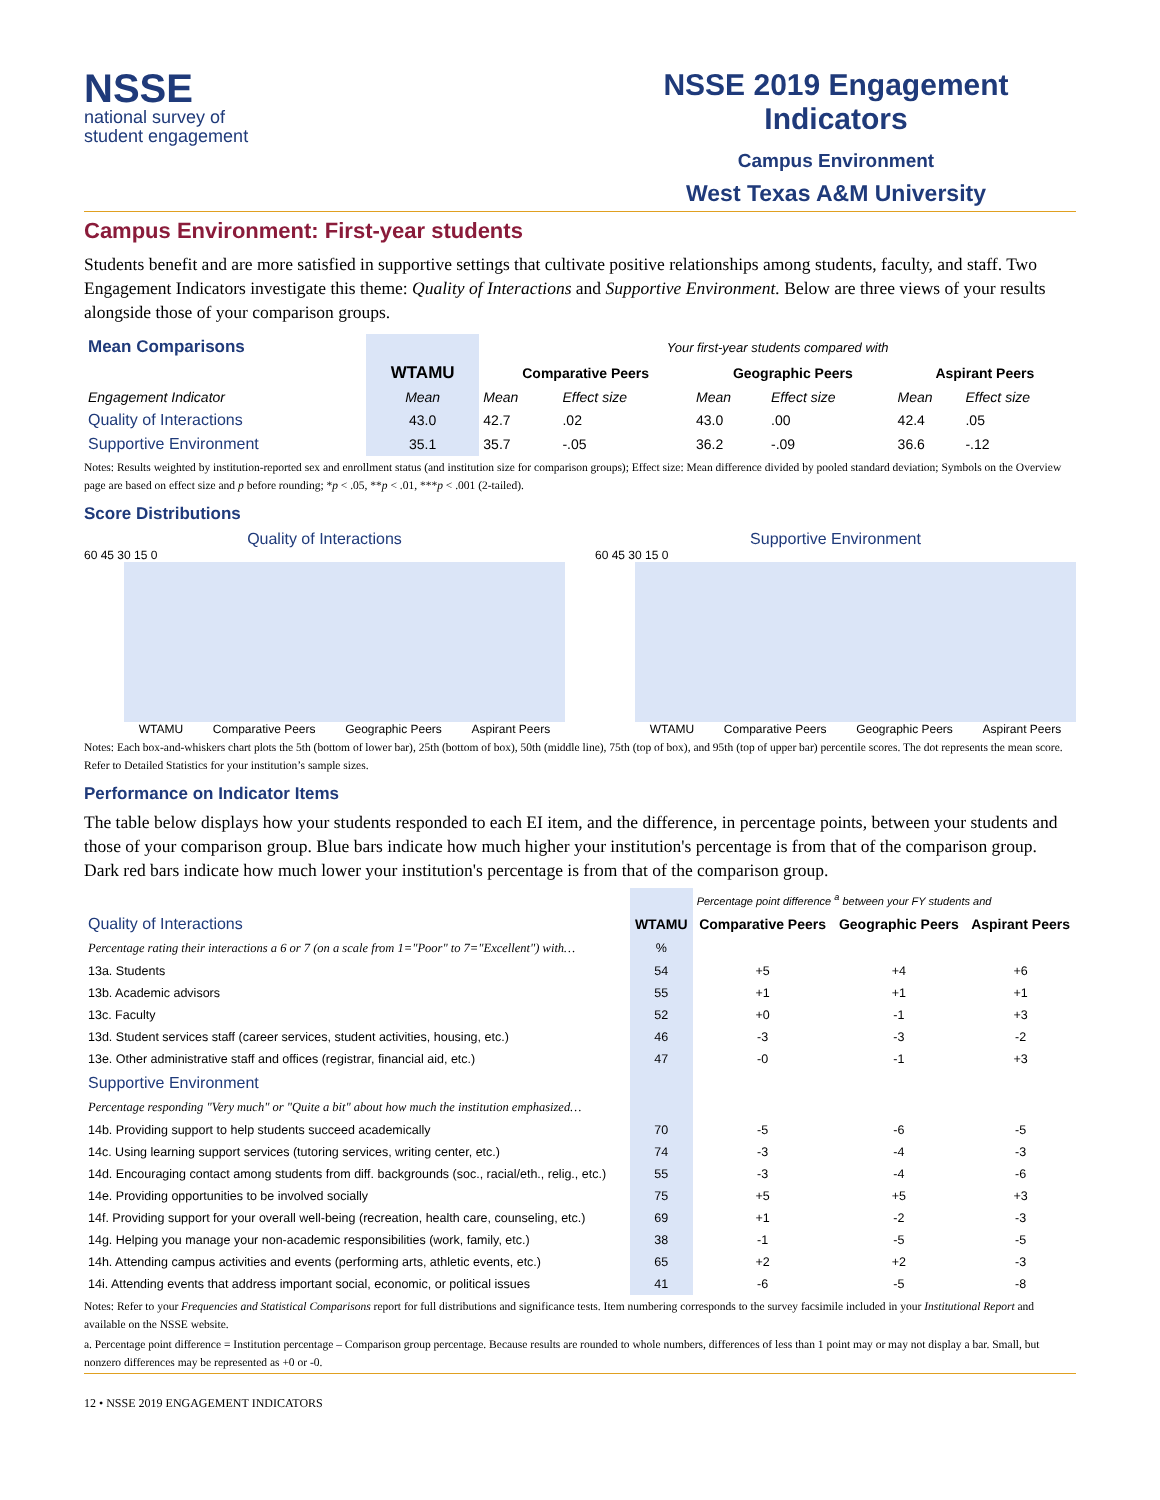NSSE
national survey of
student engagement
NSSE 2019 Engagement Indicators
Campus Environment
West Texas A&M University
Campus Environment: First-year students
Students benefit and are more satisfied in supportive settings that cultivate positive relationships among students, faculty, and staff. Two Engagement Indicators investigate this theme: Quality of Interactions and Supportive Environment. Below are three views of your results alongside those of your comparison groups.
| Mean Comparisons | | Your first-year students compared with | | | | | |
| --- | --- | --- | --- | --- | --- | --- | --- |
| | WTAMU | Comparative Peers | | Geographic Peers | | Aspirant Peers | |
| Engagement Indicator | Mean | Mean | Effect size | Mean | Effect size | Mean | Effect size |
| Quality of Interactions | 43.0 | 42.7 | .02 | 43.0 | .00 | 42.4 | .05 |
| Supportive Environment | 35.1 | 35.7 | -.05 | 36.2 | -.09 | 36.6 | -.12 |
Notes: Results weighted by institution-reported sex and enrollment status (and institution size for comparison groups); Effect size: Mean difference divided by pooled standard deviation; Symbols on the Overview page are based on effect size and p before rounding; *p < .05, **p < .01, ***p < .001 (2-tailed).
Score Distributions
Quality of Interactions
60 45 30 15 0
WTAMU Comparative Peers Geographic Peers Aspirant Peers
Supportive Environment
60 45 30 15 0
WTAMU Comparative Peers Geographic Peers Aspirant Peers
Notes: Each box-and-whiskers chart plots the 5th (bottom of lower bar), 25th (bottom of box), 50th (middle line), 75th (top of box), and 95th (top of upper bar) percentile scores. The dot represents the mean score. Refer to Detailed Statistics for your institution’s sample sizes.
Performance on Indicator Items
The table below displays how your students responded to each EI item, and the difference, in percentage points, between your students and those of your comparison group. Blue bars indicate how much higher your institution's percentage is from that of the comparison group. Dark red bars indicate how much lower your institution's percentage is from that of the comparison group.
| | | Percentage point difference <sup>a</sup> between your FY students and | | |
| Quality of Interactions | WTAMU | Comparative Peers | Geographic Peers | Aspirant Peers |
| Percentage rating their interactions a 6 or 7 (on a scale from 1="Poor" to 7="Excellent") with… | % | | | |
| 13a. Students | 54 | +5 | +4 | +6 |
| 13b. Academic advisors | 55 | +1 | +1 | +1 |
| 13c. Faculty | 52 | +0 | -1 | +3 |
| 13d. Student services staff (career services, student activities, housing, etc.) | 46 | -3 | -3 | -2 |
| 13e. Other administrative staff and offices (registrar, financial aid, etc.) | 47 | -0 | -1 | +3 |
| Supportive Environment | | | | |
| Percentage responding "Very much" or "Quite a bit" about how much the institution emphasized… | | | | |
| 14b. Providing support to help students succeed academically | 70 | -5 | -6 | -5 |
| 14c. Using learning support services (tutoring services, writing center, etc.) | 74 | -3 | -4 | -3 |
| 14d. Encouraging contact among students from diff. backgrounds (soc., racial/eth., relig., etc.) | 55 | -3 | -4 | -6 |
| 14e. Providing opportunities to be involved socially | 75 | +5 | +5 | +3 |
| 14f. Providing support for your overall well-being (recreation, health care, counseling, etc.) | 69 | +1 | -2 | -3 |
| 14g. Helping you manage your non-academic responsibilities (work, family, etc.) | 38 | -1 | -5 | -5 |
| 14h. Attending campus activities and events (performing arts, athletic events, etc.) | 65 | +2 | +2 | -3 |
| 14i. Attending events that address important social, economic, or political issues | 41 | -6 | -5 | -8 |
Notes: Refer to your Frequencies and Statistical Comparisons report for full distributions and significance tests. Item numbering corresponds to the survey facsimile included in your Institutional Report and available on the NSSE website.
a. Percentage point difference = Institution percentage – Comparison group percentage. Because results are rounded to whole numbers, differences of less than 1 point may or may not display a bar. Small, but nonzero differences may be represented as +0 or -0.
12 • NSSE 2019 ENGAGEMENT INDICATORS